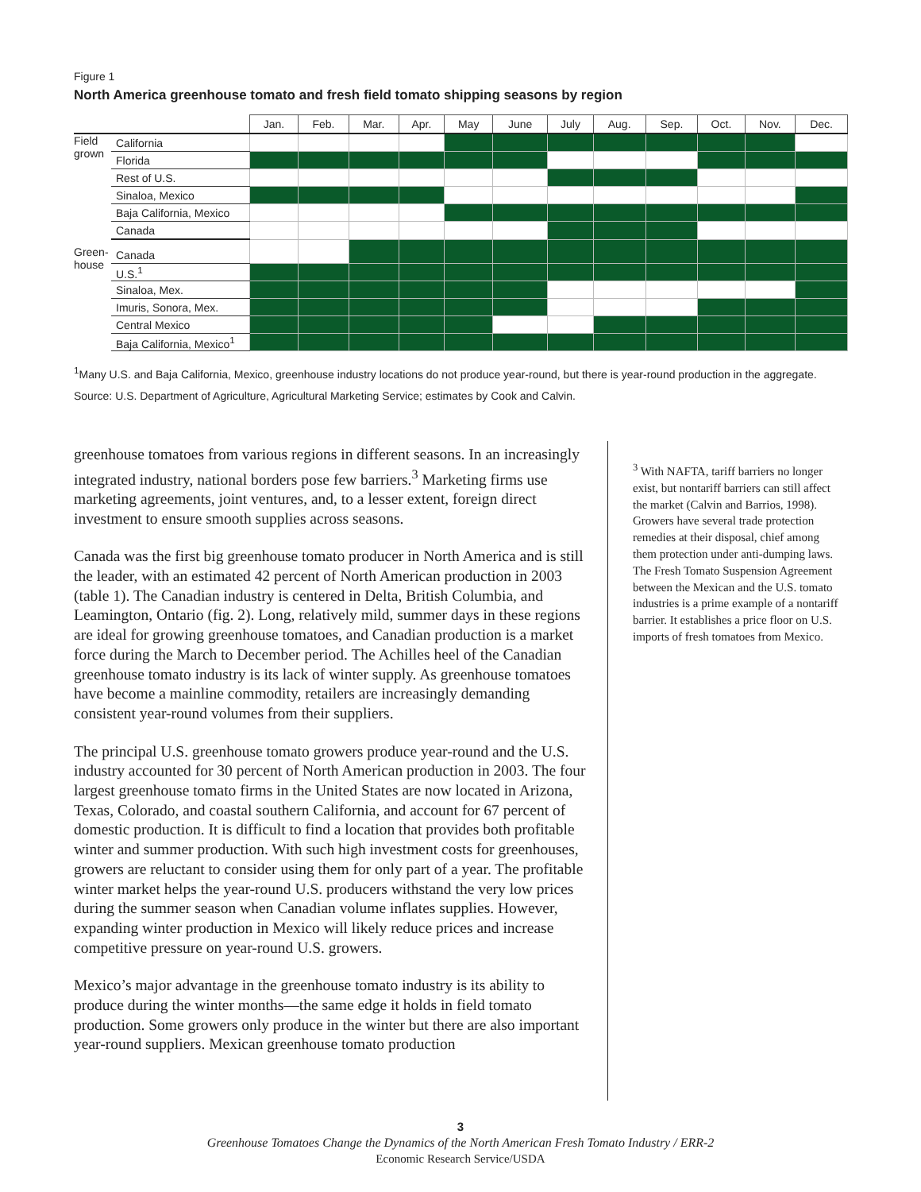Figure 1
North America greenhouse tomato and fresh field tomato shipping seasons by region
| | | Jan. | Feb. | Mar. | Apr. | May | June | July | Aug. | Sep. | Oct. | Nov. | Dec. |
| --- | --- | --- | --- | --- | --- | --- | --- | --- | --- | --- | --- | --- | --- |
| Field grown | California | | | | | | | | | | | | |
| | Florida | | | | | | | | | | | | |
| | Rest of U.S. | | | | | | | | | | | | |
| | Sinaloa, Mexico | | | | | | | | | | | | |
| | Baja California, Mexico | | | | | | | | | | | | |
| | Canada | | | | | | | | | | | | |
| Green-house | Canada | | | | | | | | | | | | |
| | U.S.<sup>1</sup> | | | | | | | | | | | | |
| | Sinaloa, Mex. | | | | | | | | | | | | |
| | Imuris, Sonora, Mex. | | | | | | | | | | | | |
| | Central Mexico | | | | | | | | | | | | |
| | Baja California, Mexico<sup>1</sup> | | | | | | | | | | | | |
<sup>1</sup> Many U.S. and Baja California, Mexico, greenhouse industry locations do not produce year-round, but there is year-round production in the aggregate.
Source: U.S. Department of Agriculture, Agricultural Marketing Service; estimates by Cook and Calvin.
greenhouse tomatoes from various regions in different seasons. In an increasingly integrated industry, national borders pose few barriers.<sup>3</sup> Marketing firms use marketing agreements, joint ventures, and, to a lesser extent, foreign direct investment to ensure smooth supplies across seasons.
Canada was the first big greenhouse tomato producer in North America and is still the leader, with an estimated 42 percent of North American production in 2003 (table 1). The Canadian industry is centered in Delta, British Columbia, and Leamington, Ontario (fig. 2). Long, relatively mild, summer days in these regions are ideal for growing greenhouse tomatoes, and Canadian production is a market force during the March to December period. The Achilles heel of the Canadian greenhouse tomato industry is its lack of winter supply. As greenhouse tomatoes have become a mainline commodity, retailers are increasingly demanding consistent year-round volumes from their suppliers.
The principal U.S. greenhouse tomato growers produce year-round and the U.S. industry accounted for 30 percent of North American production in 2003. The four largest greenhouse tomato firms in the United States are now located in Arizona, Texas, Colorado, and coastal southern California, and account for 67 percent of domestic production. It is difficult to find a location that provides both profitable winter and summer production. With such high investment costs for greenhouses, growers are reluctant to consider using them for only part of a year. The profitable winter market helps the year-round U.S. producers withstand the very low prices during the summer season when Canadian volume inflates supplies. However, expanding winter production in Mexico will likely reduce prices and increase competitive pressure on year-round U.S. growers.
Mexico’s major advantage in the greenhouse tomato industry is its ability to produce during the winter months—the same edge it holds in field tomato production. Some growers only produce in the winter but there are also important year-round suppliers. Mexican greenhouse tomato production
<sup>3</sup> With NAFTA, tariff barriers no longer exist, but nontariff barriers can still affect the market (Calvin and Barrios, 1998). Growers have several trade protection remedies at their disposal, chief among them protection under anti-dumping laws. The Fresh Tomato Suspension Agreement between the Mexican and the U.S. tomato industries is a prime example of a nontariff barrier. It establishes a price floor on U.S. imports of fresh tomatoes from Mexico.
3
Greenhouse Tomatoes Change the Dynamics of the North American Fresh Tomato Industry / ERR-2
Economic Research Service/USDA